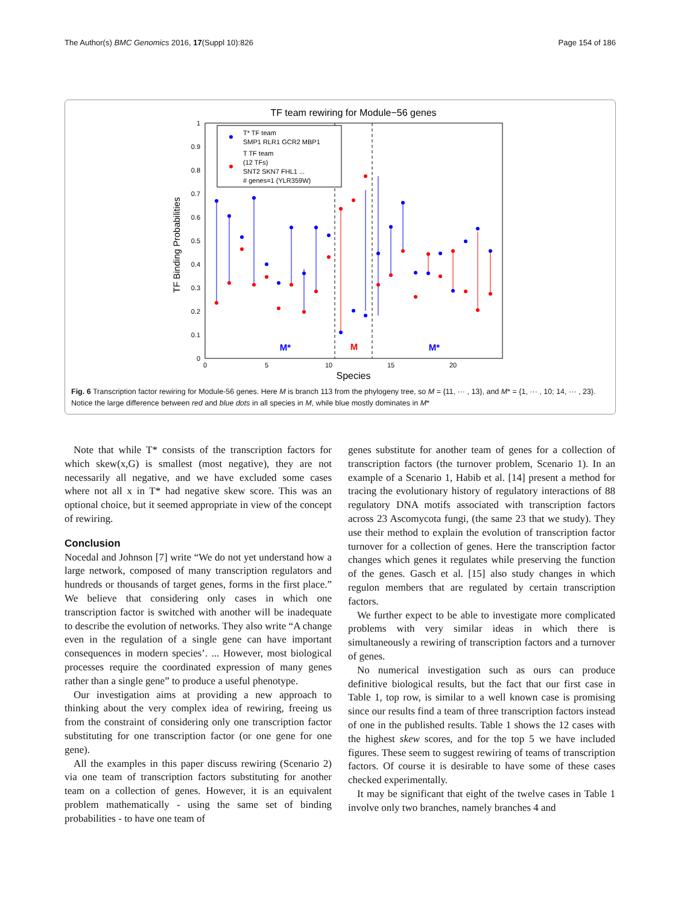The Author(s) BMC Genomics 2016, 17(Suppl 10):826 Page 154 of 186
TF team rewiring for Module−56 genes
T* TF team
SMP1 RLR1 GCR2 MBP1
T TF team
(12 TFs)
SNT2 SKN7 FHL1 ...
# genes=1 (YLR359W)
TF Binding Probabilities
1
0.9
0.8
0.7
0.6
0.5
0.4
0.3
0.2
0.1
0
0
5
10
15
20
Species
M*
M
M*
Fig. 6 Transcription factor rewiring for Module-56 genes. Here M is branch 113 from the phylogeny tree, so M = {11, ··· , 13}, and M* = {1, ··· , 10; 14, ··· , 23}. Notice the large difference between red and blue dots in all species in M, while blue mostly dominates in M*
Note that while T* consists of the transcription factors for which skew(x,G) is smallest (most negative), they are not necessarily all negative, and we have excluded some cases where not all x in T* had negative skew score. This was an optional choice, but it seemed appropriate in view of the concept of rewiring.
Conclusion
Nocedal and Johnson [7] write “We do not yet understand how a large network, composed of many transcription regulators and hundreds or thousands of target genes, forms in the first place.” We believe that considering only cases in which one transcription factor is switched with another will be inadequate to describe the evolution of networks. They also write “A change even in the regulation of a single gene can have important consequences in modern species’. ... However, most biological processes require the coordinated expression of many genes rather than a single gene” to produce a useful phenotype.
Our investigation aims at providing a new approach to thinking about the very complex idea of rewiring, freeing us from the constraint of considering only one transcription factor substituting for one transcription factor (or one gene for one gene).
All the examples in this paper discuss rewiring (Scenario 2) via one team of transcription factors substituting for another team on a collection of genes. However, it is an equivalent problem mathematically - using the same set of binding probabilities - to have one team of
genes substitute for another team of genes for a collection of transcription factors (the turnover problem, Scenario 1). In an example of a Scenario 1, Habib et al. [14] present a method for tracing the evolutionary history of regulatory interactions of 88 regulatory DNA motifs associated with transcription factors across 23 Ascomycota fungi, (the same 23 that we study). They use their method to explain the evolution of transcription factor turnover for a collection of genes. Here the transcription factor changes which genes it regulates while preserving the function of the genes. Gasch et al. [15] also study changes in which regulon members that are regulated by certain transcription factors.
We further expect to be able to investigate more complicated problems with very similar ideas in which there is simultaneously a rewiring of transcription factors and a turnover of genes.
No numerical investigation such as ours can produce definitive biological results, but the fact that our first case in Table 1, top row, is similar to a well known case is promising since our results find a team of three transcription factors instead of one in the published results. Table 1 shows the 12 cases with the highest skew scores, and for the top 5 we have included figures. These seem to suggest rewiring of teams of transcription factors. Of course it is desirable to have some of these cases checked experimentally.
It may be significant that eight of the twelve cases in Table 1 involve only two branches, namely branches 4 and